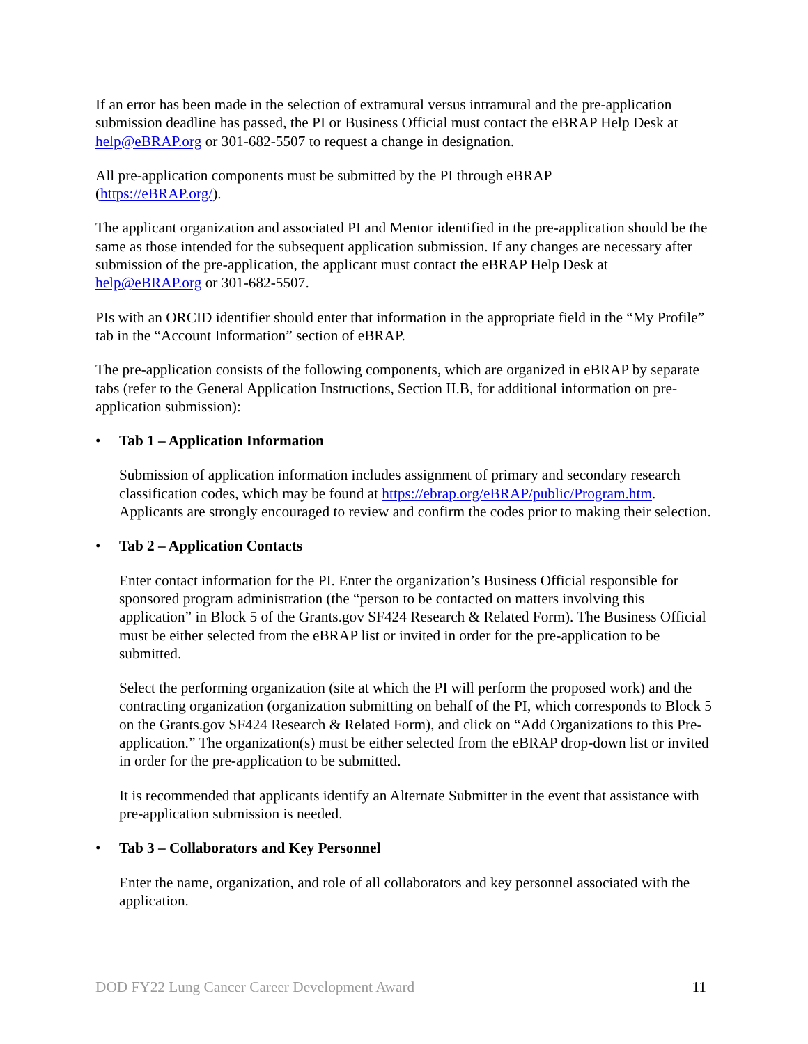If an error has been made in the selection of extramural versus intramural and the pre-application submission deadline has passed, the PI or Business Official must contact the eBRAP Help Desk at help@eBRAP.org or 301-682-5507 to request a change in designation.
All pre-application components must be submitted by the PI through eBRAP
(https://eBRAP.org/).
The applicant organization and associated PI and Mentor identified in the pre-application should be the same as those intended for the subsequent application submission. If any changes are necessary after submission of the pre-application, the applicant must contact the eBRAP Help Desk at help@eBRAP.org or 301-682-5507.
PIs with an ORCID identifier should enter that information in the appropriate field in the “My Profile” tab in the “Account Information” section of eBRAP.
The pre-application consists of the following components, which are organized in eBRAP by separate tabs (refer to the General Application Instructions, Section II.B, for additional information on pre-application submission):
• Tab 1 – Application Information
Submission of application information includes assignment of primary and secondary research classification codes, which may be found at https://ebrap.org/eBRAP/public/Program.htm. Applicants are strongly encouraged to review and confirm the codes prior to making their selection.
• Tab 2 – Application Contacts
Enter contact information for the PI. Enter the organization’s Business Official responsible for sponsored program administration (the “person to be contacted on matters involving this application” in Block 5 of the Grants.gov SF424 Research & Related Form). The Business Official must be either selected from the eBRAP list or invited in order for the pre-application to be submitted.
Select the performing organization (site at which the PI will perform the proposed work) and the contracting organization (organization submitting on behalf of the PI, which corresponds to Block 5 on the Grants.gov SF424 Research & Related Form), and click on “Add Organizations to this Pre-application.” The organization(s) must be either selected from the eBRAP drop-down list or invited in order for the pre-application to be submitted.
It is recommended that applicants identify an Alternate Submitter in the event that assistance with pre-application submission is needed.
• Tab 3 – Collaborators and Key Personnel
Enter the name, organization, and role of all collaborators and key personnel associated with the application.
DOD FY22 Lung Cancer Career Development Award 11